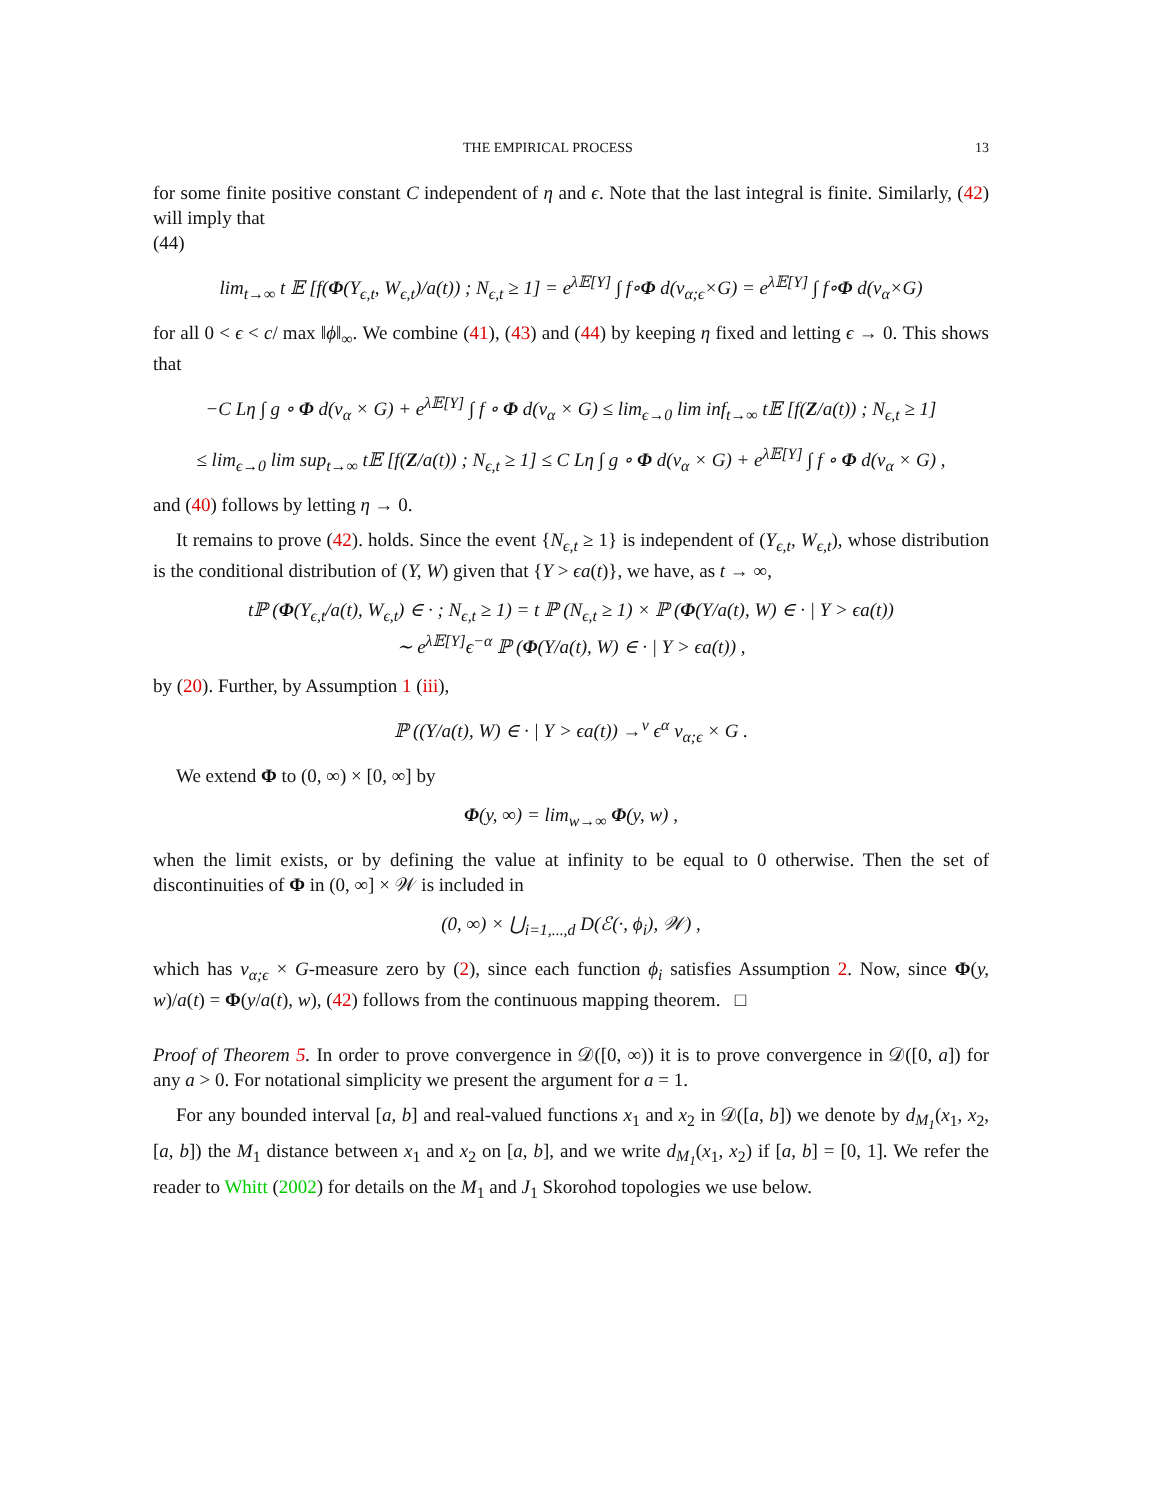THE EMPIRICAL PROCESS 13
for some finite positive constant C independent of η and ϵ. Note that the last integral is finite. Similarly, (42) will imply that
(44)
lim<sub>t→∞</sub> t 𝔼 [f(Φ(Y<sub>ϵ,t</sub>, W<sub>ϵ,t</sub>)/a(t)) ; N<sub>ϵ,t</sub> ≥ 1] = e<sup>λ𝔼[Y]</sup> ∫ f∘Φ d(ν<sub>α;ϵ</sub>×G) = e<sup>λ𝔼[Y]</sup> ∫ f∘Φ d(ν<sub>α</sub>×G)
for all 0 < ϵ < c/ max ‖ϕ‖<sub>∞</sub>. We combine (41), (43) and (44) by keeping η fixed and letting ϵ → 0. This shows that
−C Lη ∫ g ∘ Φ d(ν<sub>α</sub> × G) + e<sup>λ𝔼[Y]</sup> ∫ f ∘ Φ d(ν<sub>α</sub> × G) ≤ lim<sub>ϵ→0</sub> lim inf<sub>t→∞</sub> t𝔼 [f(Z/a(t)) ; N<sub>ϵ,t</sub> ≥ 1]
≤ lim<sub>ϵ→0</sub> lim sup<sub>t→∞</sub> t𝔼 [f(Z/a(t)) ; N<sub>ϵ,t</sub> ≥ 1] ≤ C Lη ∫ g ∘ Φ d(ν<sub>α</sub> × G) + e<sup>λ𝔼[Y]</sup> ∫ f ∘ Φ d(ν<sub>α</sub> × G) ,
and (40) follows by letting η → 0.
It remains to prove (42). holds. Since the event {N<sub>ϵ,t</sub> ≥ 1} is independent of (Y<sub>ϵ,t</sub>, W<sub>ϵ,t</sub>), whose distribution is the conditional distribution of (Y, W) given that {Y > ϵa(t)}, we have, as t → ∞,
tℙ (Φ(Y<sub>ϵ,t</sub>/a(t), W<sub>ϵ,t</sub>) ∈ · ; N<sub>ϵ,t</sub> ≥ 1) = t ℙ (N<sub>ϵ,t</sub> ≥ 1) × ℙ (Φ(Y/a(t), W) ∈ · | Y > ϵa(t))
∼ e<sup>λ𝔼[Y]</sup>ϵ<sup>−α</sup> ℙ (Φ(Y/a(t), W) ∈ · | Y > ϵa(t)) ,
by (20). Further, by Assumption 1 (iii),
ℙ ((Y/a(t), W) ∈ · | Y > ϵa(t)) →<sup>v</sup> ϵ<sup>α</sup> ν<sub>α;ϵ</sub> × G .
We extend Φ to (0, ∞) × [0, ∞] by
Φ(y, ∞) = lim<sub>w→∞</sub> Φ(y, w) ,
when the limit exists, or by defining the value at infinity to be equal to 0 otherwise. Then the set of discontinuities of Φ in (0, ∞] × 𝒲 is included in
(0, ∞) × ⋃<sub>i=1,...,d</sub> D(ℰ(·, ϕ<sub>i</sub>), 𝒲) ,
which has ν<sub>α;ϵ</sub> × G-measure zero by (2), since each function ϕ<sub>i</sub> satisfies Assumption 2. Now, since Φ(y, w)/a(t) = Φ(y/a(t), w), (42) follows from the continuous mapping theorem. □
Proof of Theorem 5. In order to prove convergence in 𝒟([0, ∞)) it is to prove convergence in 𝒟([0, a]) for any a > 0. For notational simplicity we present the argument for a = 1.
For any bounded interval [a, b] and real-valued functions x<sub>1</sub> and x<sub>2</sub> in 𝒟([a, b]) we denote by d<sub>M<sub>1</sub></sub>(x<sub>1</sub>, x<sub>2</sub>, [a, b]) the M<sub>1</sub> distance between x<sub>1</sub> and x<sub>2</sub> on [a, b], and we write d<sub>M<sub>1</sub></sub>(x<sub>1</sub>, x<sub>2</sub>) if [a, b] = [0, 1]. We refer the reader to Whitt (2002) for details on the M<sub>1</sub> and J<sub>1</sub> Skorohod topologies we use below.